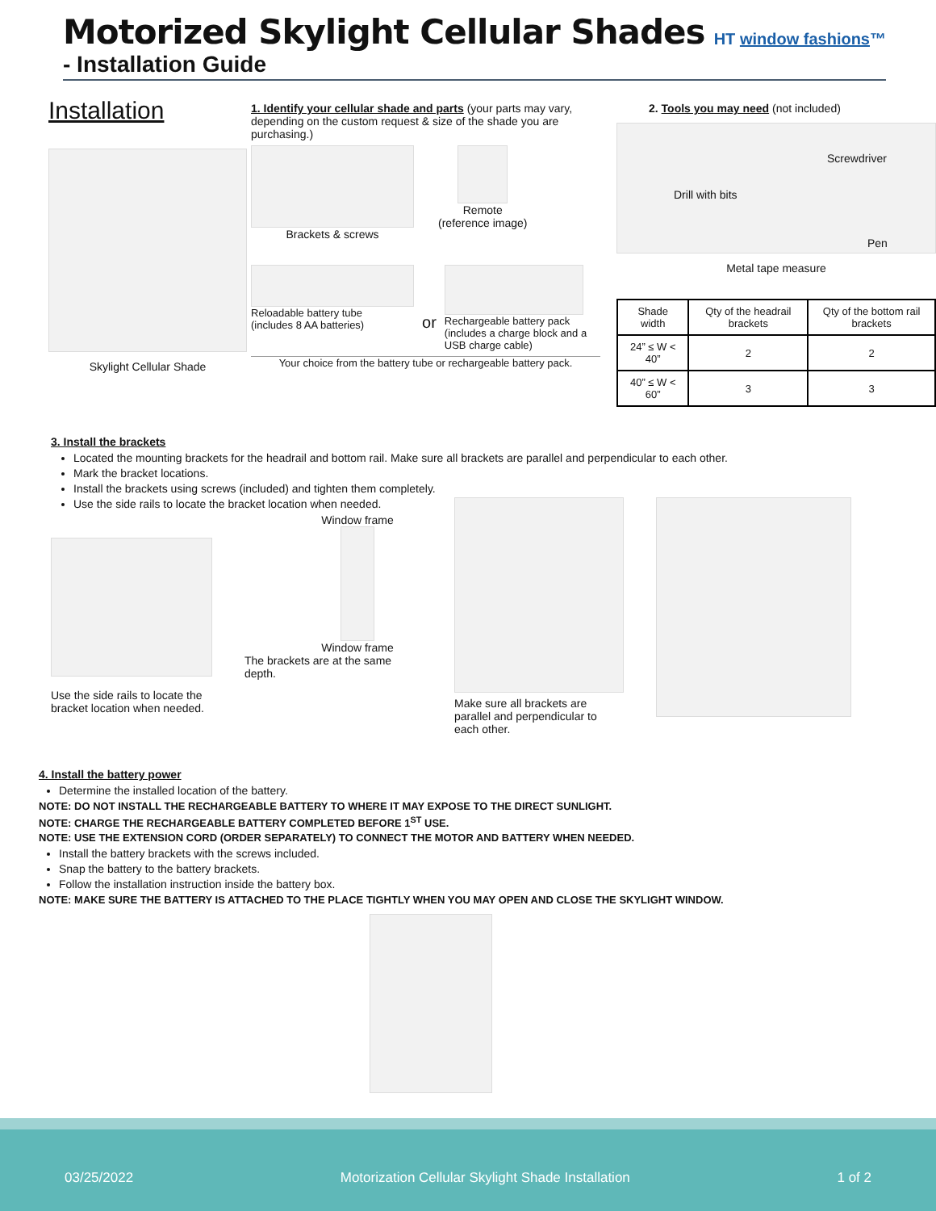Motorized Skylight Cellular Shades
- Installation Guide
HT window fashions™
Installation
Skylight Cellular Shade
1. Identify your cellular shade and parts (your parts may vary, depending on the custom request & size of the shade you are purchasing.)
Brackets & screws Remote
(reference image)
Reloadable battery tube
(includes 8 AA batteries)
or
Rechargeable battery pack
(includes a charge block and a USB charge cable)
Your choice from the battery tube or rechargeable battery pack.
2. Tools you may need (not included)
Drill with bits
Screwdriver
Pen
Metal tape measure
| Shade width | Qty of the headrail brackets | Qty of the bottom rail brackets |
| --- | --- | --- |
| 24” ≤ W < 40” | 2 | 2 |
| 40” ≤ W < 60” | 3 | 3 |
3. Install the brackets
Located the mounting brackets for the headrail and bottom rail. Make sure all brackets are parallel and perpendicular to each other.
Mark the bracket locations.
Install the brackets using screws (included) and tighten them completely.
Use the side rails to locate the bracket location when needed.
Use the side rails to locate the bracket location when needed.
Window frame
Window frame
The brackets are at the same depth.
Make sure all brackets are parallel and perpendicular to each other.
4. Install the battery power
Determine the installed location of the battery.
NOTE: DO NOT INSTALL THE RECHARGEABLE BATTERY TO WHERE IT MAY EXPOSE TO THE DIRECT SUNLIGHT.
NOTE: CHARGE THE RECHARGEABLE BATTERY COMPLETED BEFORE 1<sup>ST</sup> USE.
NOTE: USE THE EXTENSION CORD (ORDER SEPARATELY) TO CONNECT THE MOTOR AND BATTERY WHEN NEEDED.
Install the battery brackets with the screws included.
Snap the battery to the battery brackets.
Follow the installation instruction inside the battery box.
NOTE: MAKE SURE THE BATTERY IS ATTACHED TO THE PLACE TIGHTLY WHEN YOU MAY OPEN AND CLOSE THE SKYLIGHT WINDOW.
03/25/2022 Motorization Cellular Skylight Shade Installation 1 of 2